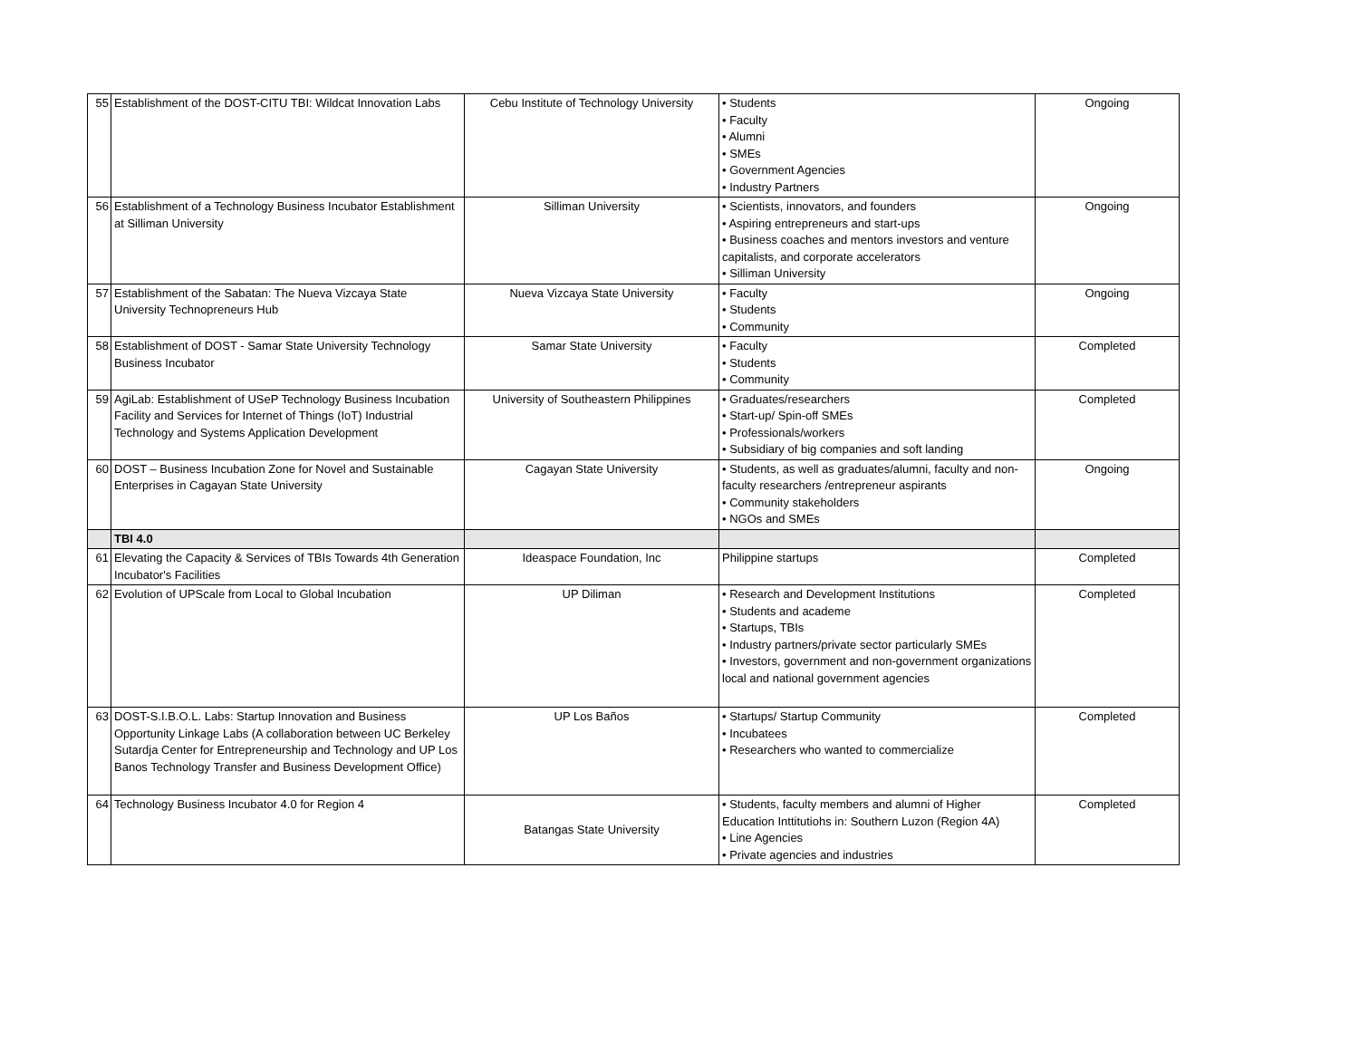| 55 | Establishment of the DOST-CITU TBI: Wildcat Innovation Labs | Cebu Institute of Technology University | • Students • Faculty • Alumni • SMEs • Government Agencies • Industry Partners | Ongoing |
| 56 | Establishment of a Technology Business Incubator Establishment at Silliman University | Silliman University | • Scientists, innovators, and founders • Aspiring entrepreneurs and start-ups • Business coaches and mentors investors and venture capitalists, and corporate accelerators • Silliman University | Ongoing |
| 57 | Establishment of the Sabatan: The Nueva Vizcaya State University Technopreneurs Hub | Nueva Vizcaya State University | • Faculty • Students • Community | Ongoing |
| 58 | Establishment of DOST - Samar State University Technology Business Incubator | Samar State University | • Faculty • Students • Community | Completed |
| 59 | AgiLab: Establishment of USeP Technology Business Incubation Facility and Services for Internet of Things (IoT) Industrial Technology and Systems Application Development | University of Southeastern Philippines | • Graduates/researchers • Start-up/ Spin-off SMEs • Professionals/workers • Subsidiary of big companies and soft landing | Completed |
| 60 | DOST – Business Incubation Zone for Novel and Sustainable Enterprises in Cagayan State University | Cagayan State University | • Students, as well as graduates/alumni, faculty and non-faculty researchers /entrepreneur aspirants • Community stakeholders • NGOs and SMEs | Ongoing |
| | TBI 4.0 | | | |
| 61 | Elevating the Capacity & Services of TBIs Towards 4th Generation Incubator's Facilities | Ideaspace Foundation, Inc | Philippine startups | Completed |
| 62 | Evolution of UPScale from Local to Global Incubation | UP Diliman | • Research and Development Institutions • Students and academe • Startups, TBIs • Industry partners/private sector particularly SMEs • Investors, government and non-government organizations local and national government agencies | Completed |
| 63 | DOST-S.I.B.O.L. Labs: Startup Innovation and Business Opportunity Linkage Labs (A collaboration between UC Berkeley Sutardja Center for Entrepreneurship and Technology and UP Los Banos Technology Transfer and Business Development Office) | UP Los Baños | • Startups/ Startup Community • Incubatees • Researchers who wanted to commercialize | Completed |
| 64 | Technology Business Incubator 4.0 for Region 4 | Batangas State University | • Students, faculty members and alumni of Higher Education Inttitutiohs in: Southern Luzon (Region 4A) • Line Agencies • Private agencies and industries | Completed |